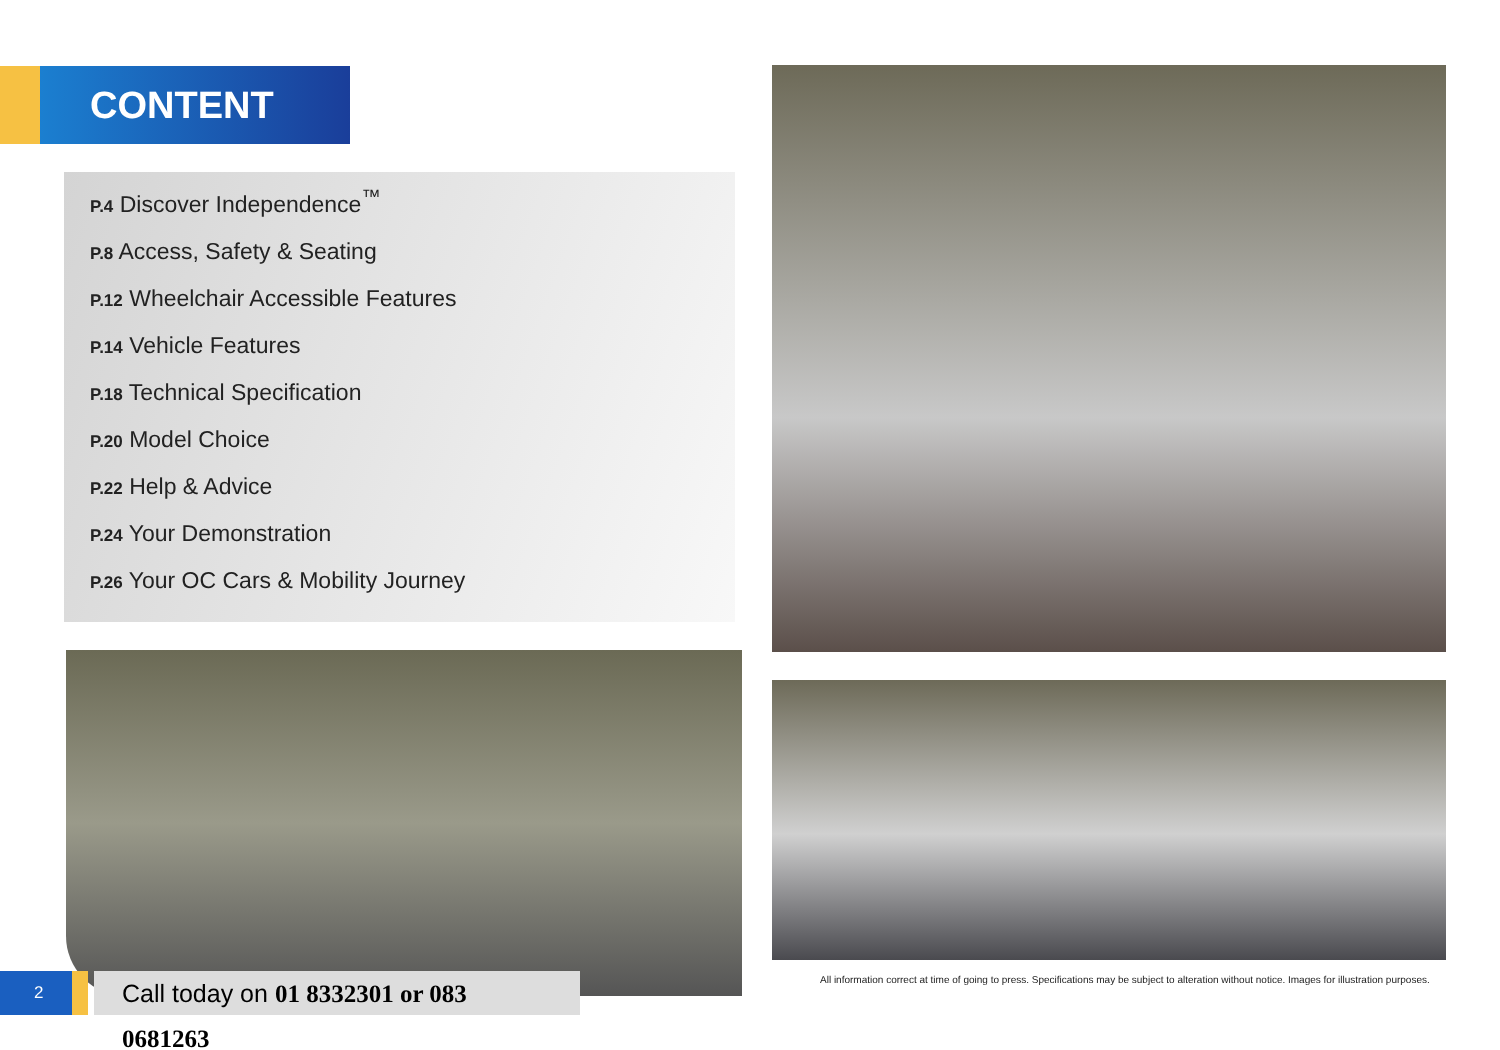CONTENT
P.4 Discover Independence<sup>™</sup>
P.8 Access, Safety & Seating
P.12 Wheelchair Accessible Features
P.14 Vehicle Features
P.18 Technical Specification
P.20 Model Choice
P.22 Help & Advice
P.24 Your Demonstration
P.26 Your OC Cars & Mobility Journey
2
Call today on 01 8332301 or 083 0681263
All information correct at time of going to press. Specifications may be subject to alteration without notice. Images for illustration purposes.